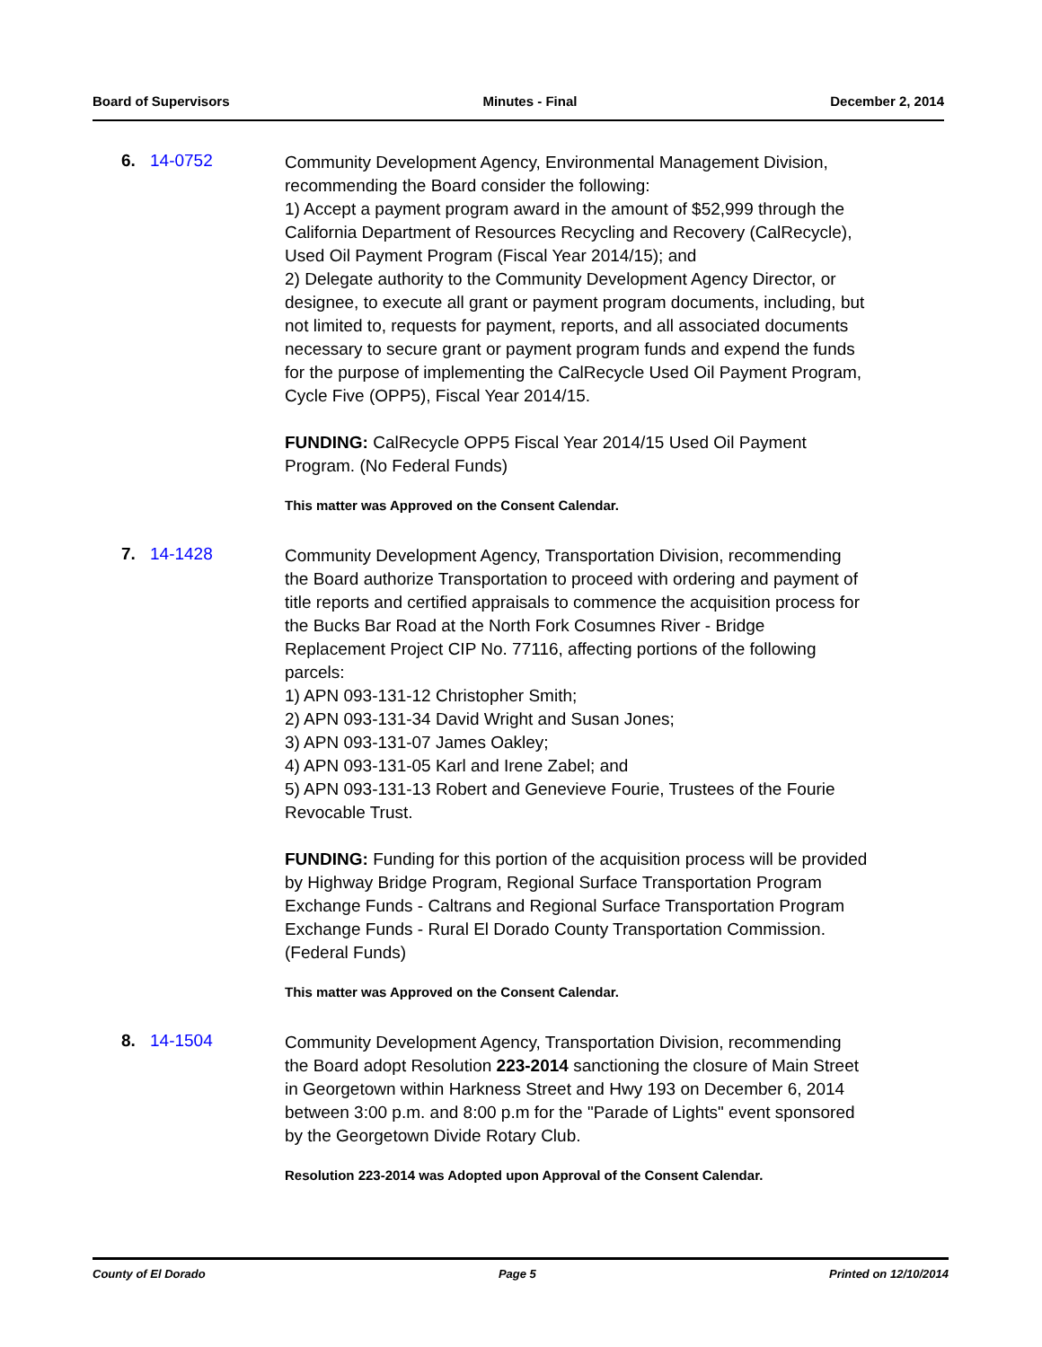Board of Supervisors Minutes - Final December 2, 2014
6. 14-0752
Community Development Agency, Environmental Management Division, recommending the Board consider the following:
1) Accept a payment program award in the amount of $52,999 through the California Department of Resources Recycling and Recovery (CalRecycle), Used Oil Payment Program (Fiscal Year 2014/15); and
2) Delegate authority to the Community Development Agency Director, or designee, to execute all grant or payment program documents, including, but not limited to, requests for payment, reports, and all associated documents necessary to secure grant or payment program funds and expend the funds for the purpose of implementing the CalRecycle Used Oil Payment Program, Cycle Five (OPP5), Fiscal Year 2014/15.
FUNDING: CalRecycle OPP5 Fiscal Year 2014/15 Used Oil Payment Program. (No Federal Funds)
This matter was Approved on the Consent Calendar.
7. 14-1428
Community Development Agency, Transportation Division, recommending the Board authorize Transportation to proceed with ordering and payment of title reports and certified appraisals to commence the acquisition process for the Bucks Bar Road at the North Fork Cosumnes River - Bridge Replacement Project CIP No. 77116, affecting portions of the following parcels:
1) APN 093-131-12 Christopher Smith;
2) APN 093-131-34 David Wright and Susan Jones;
3) APN 093-131-07 James Oakley;
4) APN 093-131-05 Karl and Irene Zabel; and
5) APN 093-131-13 Robert and Genevieve Fourie, Trustees of the Fourie Revocable Trust.
FUNDING: Funding for this portion of the acquisition process will be provided by Highway Bridge Program, Regional Surface Transportation Program Exchange Funds - Caltrans and Regional Surface Transportation Program Exchange Funds - Rural El Dorado County Transportation Commission. (Federal Funds)
This matter was Approved on the Consent Calendar.
8. 14-1504
Community Development Agency, Transportation Division, recommending the Board adopt Resolution 223-2014 sanctioning the closure of Main Street in Georgetown within Harkness Street and Hwy 193 on December 6, 2014 between 3:00 p.m. and 8:00 p.m for the "Parade of Lights" event sponsored by the Georgetown Divide Rotary Club.
Resolution 223-2014 was Adopted upon Approval of the Consent Calendar.
County of El Dorado Page 5 Printed on 12/10/2014